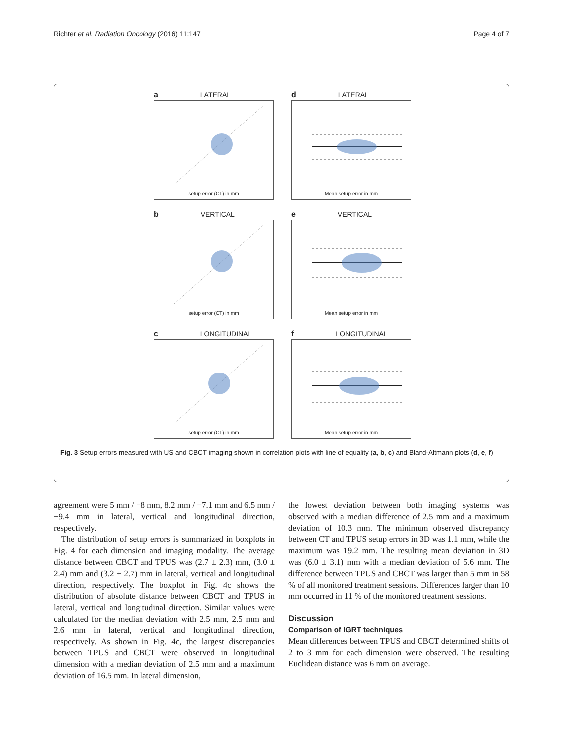Richter et al. Radiation Oncology (2016) 11:147 Page 4 of 7
a LATERAL
setup error (CT) in mm
d LATERAL
Mean setup error in mm
b VERTICAL
setup error (CT) in mm
e VERTICAL
Mean setup error in mm
c LONGITUDINAL
setup error (CT) in mm
f LONGITUDINAL
Mean setup error in mm
Fig. 3 Setup errors measured with US and CBCT imaging shown in correlation plots with line of equality (a, b, c) and Bland-Altmann plots (d, e, f)
agreement were 5 mm / −8 mm, 8.2 mm / −7.1 mm and 6.5 mm / −9.4 mm in lateral, vertical and longitudinal direction, respectively.
The distribution of setup errors is summarized in boxplots in Fig. 4 for each dimension and imaging modality. The average distance between CBCT and TPUS was (2.7 ± 2.3) mm, (3.0 ± 2.4) mm and (3.2 ± 2.7) mm in lateral, vertical and longitudinal direction, respectively. The boxplot in Fig. 4c shows the distribution of absolute distance between CBCT and TPUS in lateral, vertical and longitudinal direction. Similar values were calculated for the median deviation with 2.5 mm, 2.5 mm and 2.6 mm in lateral, vertical and longitudinal direction, respectively. As shown in Fig. 4c, the largest discrepancies between TPUS and CBCT were observed in longitudinal dimension with a median deviation of 2.5 mm and a maximum deviation of 16.5 mm. In lateral dimension,
the lowest deviation between both imaging systems was observed with a median difference of 2.5 mm and a maximum deviation of 10.3 mm. The minimum observed discrepancy between CT and TPUS setup errors in 3D was 1.1 mm, while the maximum was 19.2 mm. The resulting mean deviation in 3D was (6.0 ± 3.1) mm with a median deviation of 5.6 mm. The difference between TPUS and CBCT was larger than 5 mm in 58 % of all monitored treatment sessions. Differences larger than 10 mm occurred in 11 % of the monitored treatment sessions.
Discussion
Comparison of IGRT techniques
Mean differences between TPUS and CBCT determined shifts of 2 to 3 mm for each dimension were observed. The resulting Euclidean distance was 6 mm on average.